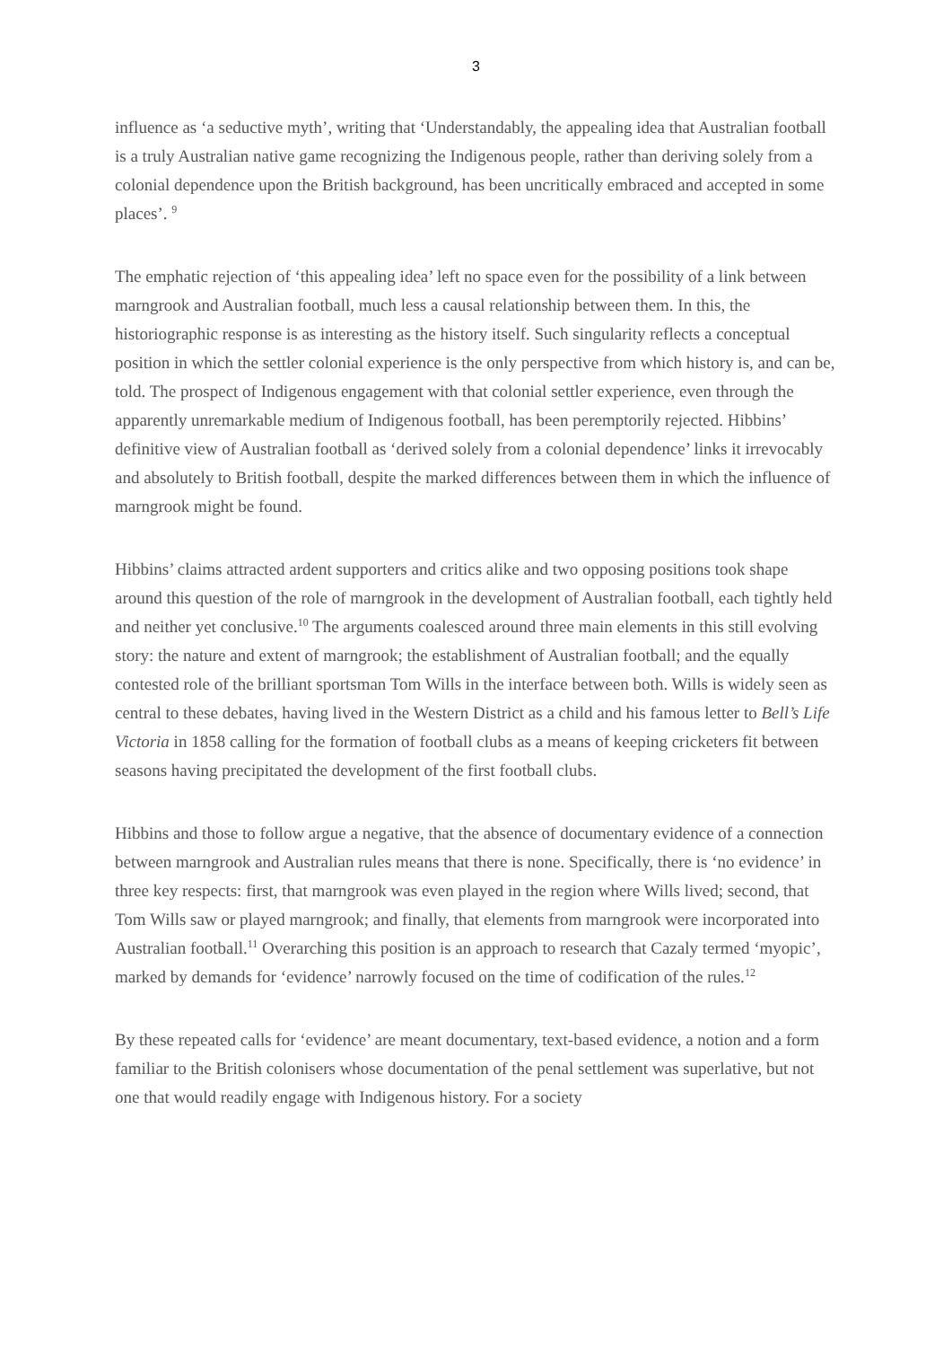3
influence as ‘a seductive myth’, writing that ‘Understandably, the appealing idea that Australian football is a truly Australian native game recognizing the Indigenous people, rather than deriving solely from a colonial dependence upon the British background, has been uncritically embraced and accepted in some places’. <sup>9</sup>
The emphatic rejection of ‘this appealing idea’ left no space even for the possibility of a link between marngrook and Australian football, much less a causal relationship between them. In this, the historiographic response is as interesting as the history itself. Such singularity reflects a conceptual position in which the settler colonial experience is the only perspective from which history is, and can be, told. The prospect of Indigenous engagement with that colonial settler experience, even through the apparently unremarkable medium of Indigenous football, has been peremptorily rejected. Hibbins’ definitive view of Australian football as ‘derived solely from a colonial dependence’ links it irrevocably and absolutely to British football, despite the marked differences between them in which the influence of marngrook might be found.
Hibbins’ claims attracted ardent supporters and critics alike and two opposing positions took shape around this question of the role of marngrook in the development of Australian football, each tightly held and neither yet conclusive.<sup>10</sup> The arguments coalesced around three main elements in this still evolving story: the nature and extent of marngrook; the establishment of Australian football; and the equally contested role of the brilliant sportsman Tom Wills in the interface between both. Wills is widely seen as central to these debates, having lived in the Western District as a child and his famous letter to Bell’s Life Victoria in 1858 calling for the formation of football clubs as a means of keeping cricketers fit between seasons having precipitated the development of the first football clubs.
Hibbins and those to follow argue a negative, that the absence of documentary evidence of a connection between marngrook and Australian rules means that there is none. Specifically, there is ‘no evidence’ in three key respects: first, that marngrook was even played in the region where Wills lived; second, that Tom Wills saw or played marngrook; and finally, that elements from marngrook were incorporated into Australian football.<sup>11</sup> Overarching this position is an approach to research that Cazaly termed ‘myopic’, marked by demands for ‘evidence’ narrowly focused on the time of codification of the rules.<sup>12</sup>
By these repeated calls for ‘evidence’ are meant documentary, text-based evidence, a notion and a form familiar to the British colonisers whose documentation of the penal settlement was superlative, but not one that would readily engage with Indigenous history. For a society